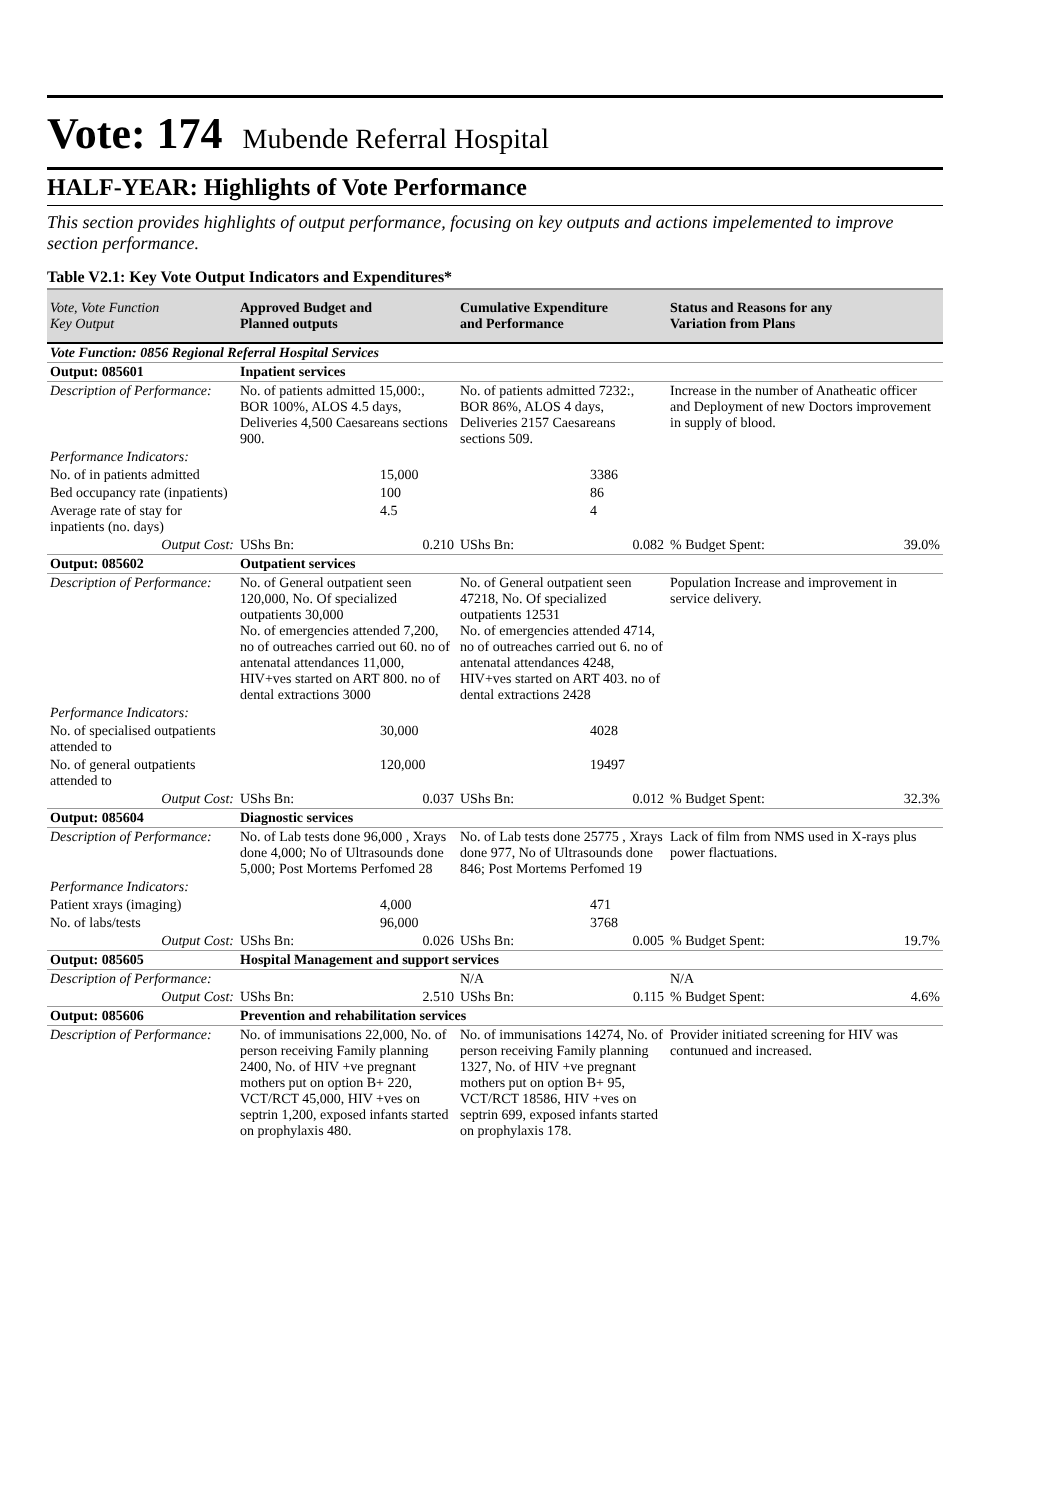Vote: 174 Mubende Referral Hospital
HALF-YEAR: Highlights of Vote Performance
This section provides highlights of output performance, focusing on key outputs and actions impelemented to improve section performance.
Table V2.1: Key Vote Output Indicators and Expenditures*
| Vote, Vote Function Key Output | Approved Budget and Planned outputs | | Cumulative Expenditure and Performance | | Status and Reasons for any Variation from Plans | |
| --- | --- | --- | --- | --- | --- | --- |
| Vote Function: 0856 Regional Referral Hospital Services | | | | | | |
| Output: 085601 | Inpatient services | | | | | |
| Description of Performance: | No. of patients admitted 15,000:, BOR 100%, ALOS 4.5 days, Deliveries 4,500 Caesareans sections 900. | | No. of patients admitted 7232:, BOR 86%, ALOS 4 days, Deliveries 2157 Caesareans sections 509. | | Increase in the number of Anatheatic officer and Deployment of new Doctors improvement in supply of blood. | |
| Performance Indicators: | | | | | | |
| No. of in patients admitted | | 15,000 | | 3386 | | |
| Bed occupancy rate (inpatients) | | 100 | | 86 | | |
| Average rate of stay for inpatients (no. days) | | 4.5 | | 4 | | |
| Output Cost: | UShs Bn: | 0.210 | UShs Bn: | 0.082 | % Budget Spent: | 39.0% |
| Output: 085602 | Outpatient services | | | | | |
| Description of Performance: | No. of General outpatient seen 120,000, No. Of specialized outpatients 30,000 No. of emergencies attended 7,200, no of outreaches carried out 60. no of antenatal attendances 11,000, HIV+ves started on ART 800. no of dental extractions 3000 | | No. of General outpatient seen 47218, No. Of specialized outpatients 12531 No. of emergencies attended 4714, no of outreaches carried out 6. no of antenatal attendances 4248, HIV+ves started on ART 403. no of dental extractions 2428 | | Population Increase and improvement in service delivery. | |
| Performance Indicators: | | | | | | |
| No. of specialised outpatients attended to | | 30,000 | | 4028 | | |
| No. of general outpatients attended to | | 120,000 | | 19497 | | |
| Output Cost: | UShs Bn: | 0.037 | UShs Bn: | 0.012 | % Budget Spent: | 32.3% |
| Output: 085604 | Diagnostic services | | | | | |
| Description of Performance: | No. of Lab tests done 96,000 , Xrays done 4,000; No of Ultrasounds done 5,000; Post Mortems Perfomed 28 | | No. of Lab tests done 25775 , Xrays done 977, No of Ultrasounds done 846; Post Mortems Perfomed 19 | | Lack of film from NMS used in X-rays plus power flactuations. | |
| Performance Indicators: | | | | | | |
| Patient xrays (imaging) | | 4,000 | | 471 | | |
| No. of labs/tests | | 96,000 | | 3768 | | |
| Output Cost: | UShs Bn: | 0.026 | UShs Bn: | 0.005 | % Budget Spent: | 19.7% |
| Output: 085605 | Hospital Management and support services | | | | | |
| Description of Performance: | | | N/A | | N/A | |
| Output Cost: | UShs Bn: | 2.510 | UShs Bn: | 0.115 | % Budget Spent: | 4.6% |
| Output: 085606 | Prevention and rehabilitation services | | | | | |
| Description of Performance: | No. of immunisations 22,000, No. of person receiving Family planning 2400, No. of HIV +ve pregnant mothers put on option B+ 220, VCT/RCT 45,000, HIV +ves on septrin 1,200, exposed infants started on prophylaxis 480. | | No. of immunisations 14274, No. of person receiving Family planning 1327, No. of HIV +ve pregnant mothers put on option B+ 95, VCT/RCT 18586, HIV +ves on septrin 699, exposed infants started on prophylaxis 178. | | Provider initiated screening for HIV was contunued and increased. | |